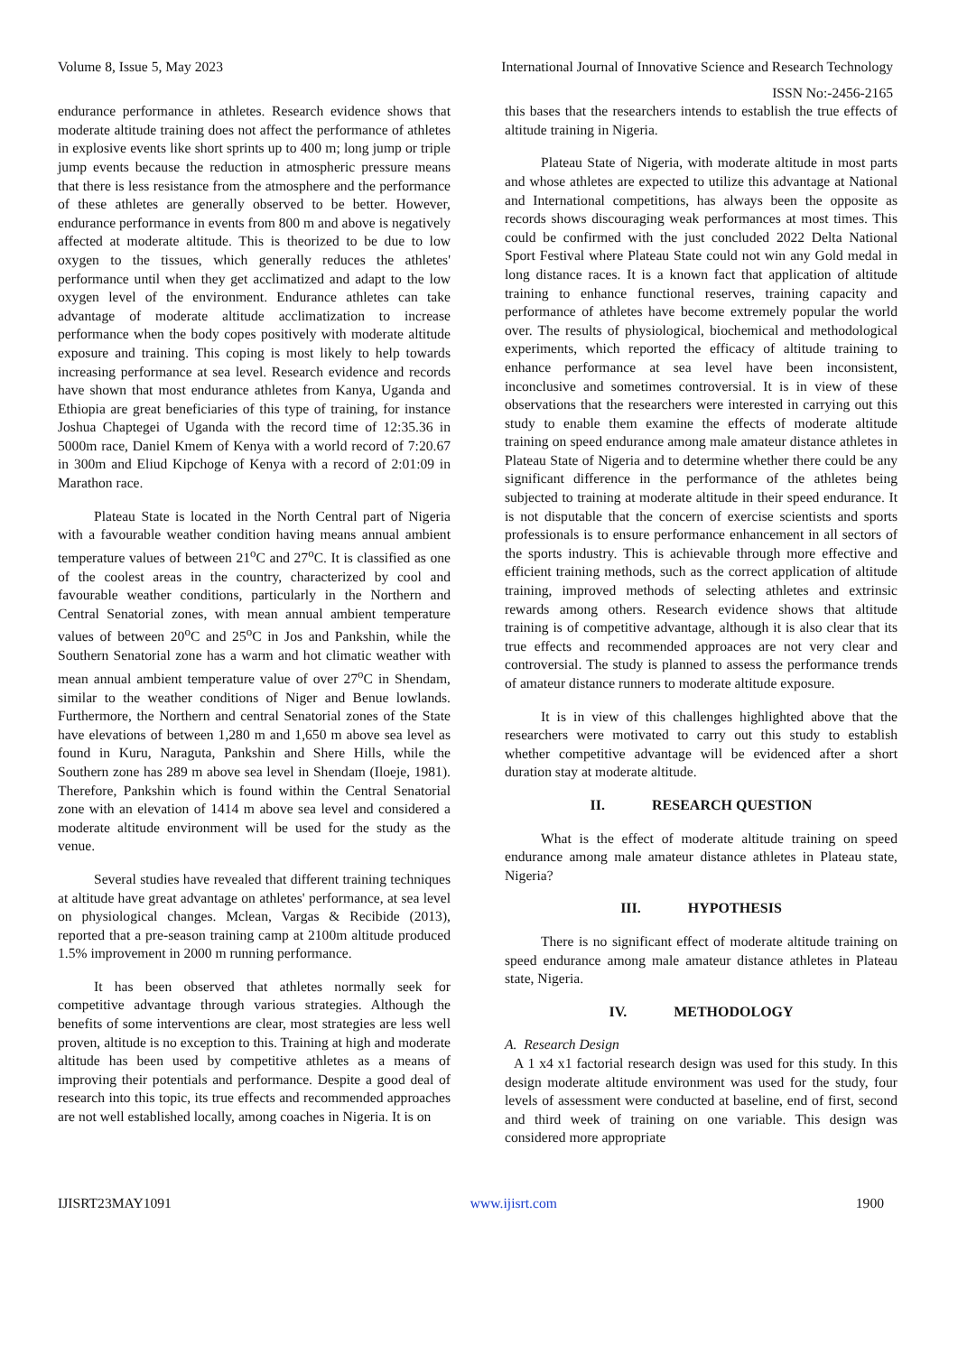Volume 8, Issue 5, May 2023 International Journal of Innovative Science and Research Technology
ISSN No:-2456-2165
endurance performance in athletes. Research evidence shows that moderate altitude training does not affect the performance of athletes in explosive events like short sprints up to 400 m; long jump or triple jump events because the reduction in atmospheric pressure means that there is less resistance from the atmosphere and the performance of these athletes are generally observed to be better. However, endurance performance in events from 800 m and above is negatively affected at moderate altitude. This is theorized to be due to low oxygen to the tissues, which generally reduces the athletes' performance until when they get acclimatized and adapt to the low oxygen level of the environment. Endurance athletes can take advantage of moderate altitude acclimatization to increase performance when the body copes positively with moderate altitude exposure and training. This coping is most likely to help towards increasing performance at sea level. Research evidence and records have shown that most endurance athletes from Kanya, Uganda and Ethiopia are great beneficiaries of this type of training, for instance Joshua Chaptegei of Uganda with the record time of 12:35.36 in 5000m race, Daniel Kmem of Kenya with a world record of 7:20.67 in 300m and Eliud Kipchoge of Kenya with a record of 2:01:09 in Marathon race.
Plateau State is located in the North Central part of Nigeria with a favourable weather condition having means annual ambient temperature values of between 21<sup>o</sup>C and 27<sup>o</sup>C. It is classified as one of the coolest areas in the country, characterized by cool and favourable weather conditions, particularly in the Northern and Central Senatorial zones, with mean annual ambient temperature values of between 20<sup>o</sup>C and 25<sup>o</sup>C in Jos and Pankshin, while the Southern Senatorial zone has a warm and hot climatic weather with mean annual ambient temperature value of over 27<sup>o</sup>C in Shendam, similar to the weather conditions of Niger and Benue lowlands. Furthermore, the Northern and central Senatorial zones of the State have elevations of between 1,280 m and 1,650 m above sea level as found in Kuru, Naraguta, Pankshin and Shere Hills, while the Southern zone has 289 m above sea level in Shendam (Iloeje, 1981). Therefore, Pankshin which is found within the Central Senatorial zone with an elevation of 1414 m above sea level and considered a moderate altitude environment will be used for the study as the venue.
Several studies have revealed that different training techniques at altitude have great advantage on athletes' performance, at sea level on physiological changes. Mclean, Vargas & Recibide (2013), reported that a pre-season training camp at 2100m altitude produced 1.5% improvement in 2000 m running performance.
It has been observed that athletes normally seek for competitive advantage through various strategies. Although the benefits of some interventions are clear, most strategies are less well proven, altitude is no exception to this. Training at high and moderate altitude has been used by competitive athletes as a means of improving their potentials and performance. Despite a good deal of research into this topic, its true effects and recommended approaches are not well established locally, among coaches in Nigeria. It is on
this bases that the researchers intends to establish the true effects of altitude training in Nigeria.
Plateau State of Nigeria, with moderate altitude in most parts and whose athletes are expected to utilize this advantage at National and International competitions, has always been the opposite as records shows discouraging weak performances at most times. This could be confirmed with the just concluded 2022 Delta National Sport Festival where Plateau State could not win any Gold medal in long distance races. It is a known fact that application of altitude training to enhance functional reserves, training capacity and performance of athletes have become extremely popular the world over. The results of physiological, biochemical and methodological experiments, which reported the efficacy of altitude training to enhance performance at sea level have been inconsistent, inconclusive and sometimes controversial. It is in view of these observations that the researchers were interested in carrying out this study to enable them examine the effects of moderate altitude training on speed endurance among male amateur distance athletes in Plateau State of Nigeria and to determine whether there could be any significant difference in the performance of the athletes being subjected to training at moderate altitude in their speed endurance. It is not disputable that the concern of exercise scientists and sports professionals is to ensure performance enhancement in all sectors of the sports industry. This is achievable through more effective and efficient training methods, such as the correct application of altitude training, improved methods of selecting athletes and extrinsic rewards among others. Research evidence shows that altitude training is of competitive advantage, although it is also clear that its true effects and recommended approaces are not very clear and controversial. The study is planned to assess the performance trends of amateur distance runners to moderate altitude exposure.
It is in view of this challenges highlighted above that the researchers were motivated to carry out this study to establish whether competitive advantage will be evidenced after a short duration stay at moderate altitude.
II. RESEARCH QUESTION
What is the effect of moderate altitude training on speed endurance among male amateur distance athletes in Plateau state, Nigeria?
III. HYPOTHESIS
There is no significant effect of moderate altitude training on speed endurance among male amateur distance athletes in Plateau state, Nigeria.
IV. METHODOLOGY
A. Research Design
A 1 x4 x1 factorial research design was used for this study. In this design moderate altitude environment was used for the study, four levels of assessment were conducted at baseline, end of first, second and third week of training on one variable. This design was considered more appropriate
IJISRT23MAY1091 www.ijisrt.com 1900